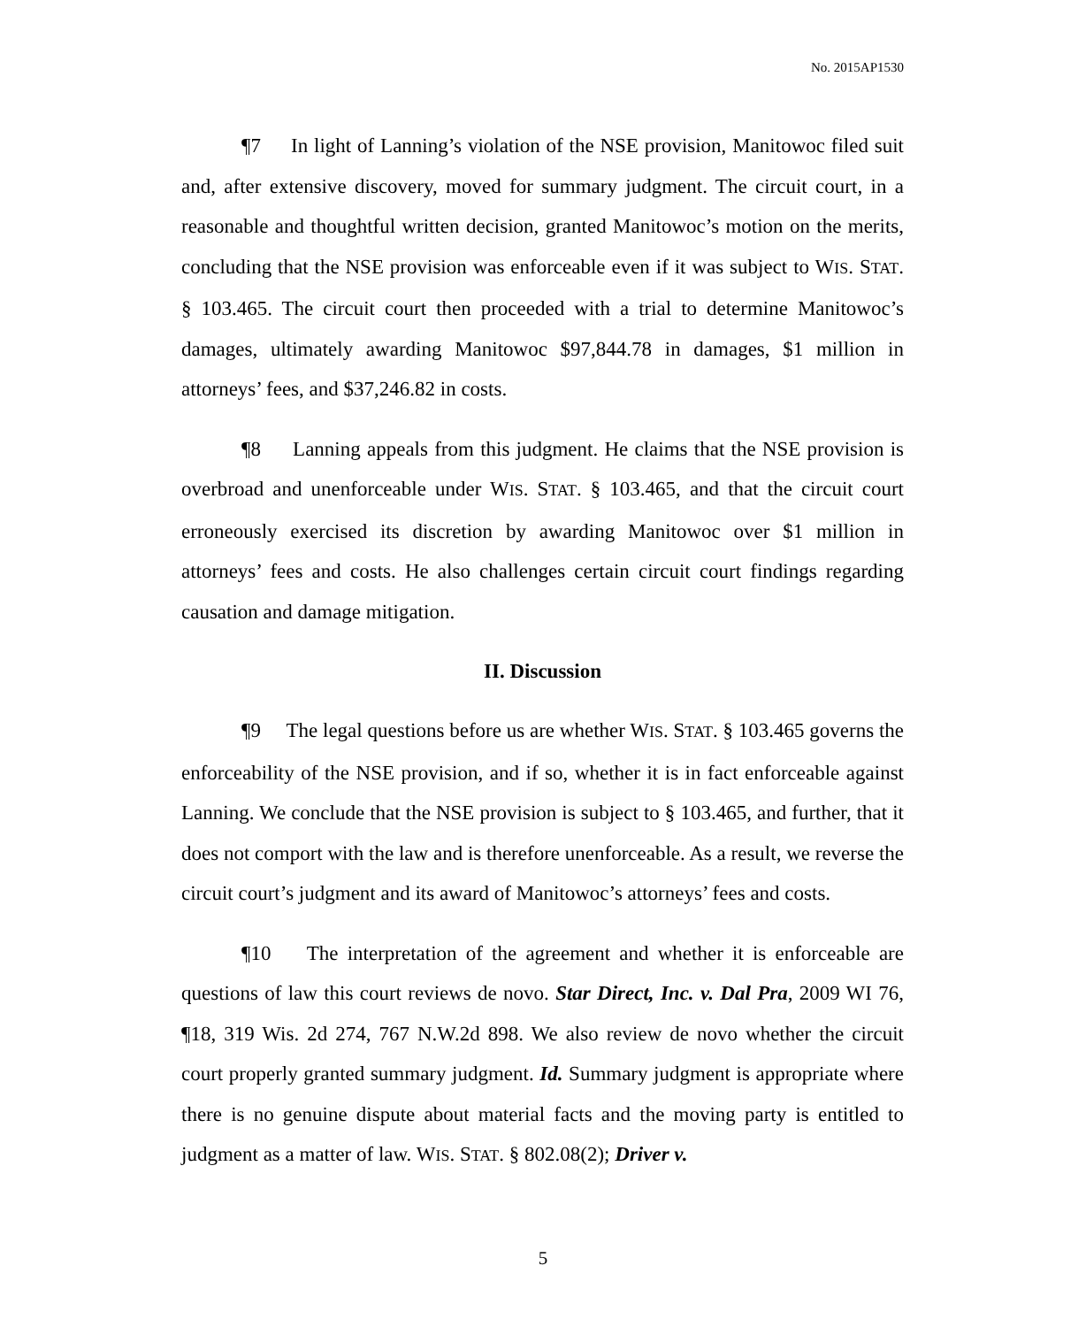No. 2015AP1530
¶7 In light of Lanning’s violation of the NSE provision, Manitowoc filed suit and, after extensive discovery, moved for summary judgment. The circuit court, in a reasonable and thoughtful written decision, granted Manitowoc’s motion on the merits, concluding that the NSE provision was enforceable even if it was subject to WIS. STAT. § 103.465. The circuit court then proceeded with a trial to determine Manitowoc’s damages, ultimately awarding Manitowoc $97,844.78 in damages, $1 million in attorneys’ fees, and $37,246.82 in costs.
¶8 Lanning appeals from this judgment. He claims that the NSE provision is overbroad and unenforceable under WIS. STAT. § 103.465, and that the circuit court erroneously exercised its discretion by awarding Manitowoc over $1 million in attorneys’ fees and costs. He also challenges certain circuit court findings regarding causation and damage mitigation.
II. Discussion
¶9 The legal questions before us are whether WIS. STAT. § 103.465 governs the enforceability of the NSE provision, and if so, whether it is in fact enforceable against Lanning. We conclude that the NSE provision is subject to § 103.465, and further, that it does not comport with the law and is therefore unenforceable. As a result, we reverse the circuit court’s judgment and its award of Manitowoc’s attorneys’ fees and costs.
¶10 The interpretation of the agreement and whether it is enforceable are questions of law this court reviews de novo. Star Direct, Inc. v. Dal Pra, 2009 WI 76, ¶18, 319 Wis. 2d 274, 767 N.W.2d 898. We also review de novo whether the circuit court properly granted summary judgment. Id. Summary judgment is appropriate where there is no genuine dispute about material facts and the moving party is entitled to judgment as a matter of law. WIS. STAT. § 802.08(2); Driver v.
5